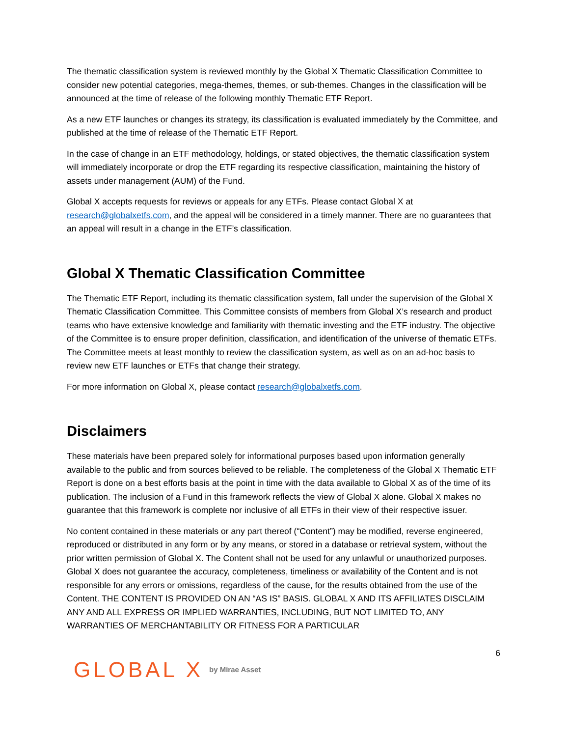The thematic classification system is reviewed monthly by the Global X Thematic Classification Committee to consider new potential categories, mega-themes, themes, or sub-themes. Changes in the classification will be announced at the time of release of the following monthly Thematic ETF Report.
As a new ETF launches or changes its strategy, its classification is evaluated immediately by the Committee, and published at the time of release of the Thematic ETF Report.
In the case of change in an ETF methodology, holdings, or stated objectives, the thematic classification system will immediately incorporate or drop the ETF regarding its respective classification, maintaining the history of assets under management (AUM) of the Fund.
Global X accepts requests for reviews or appeals for any ETFs. Please contact Global X at research@globalxetfs.com, and the appeal will be considered in a timely manner. There are no guarantees that an appeal will result in a change in the ETF’s classification.
Global X Thematic Classification Committee
The Thematic ETF Report, including its thematic classification system, fall under the supervision of the Global X Thematic Classification Committee. This Committee consists of members from Global X’s research and product teams who have extensive knowledge and familiarity with thematic investing and the ETF industry. The objective of the Committee is to ensure proper definition, classification, and identification of the universe of thematic ETFs. The Committee meets at least monthly to review the classification system, as well as on an ad-hoc basis to review new ETF launches or ETFs that change their strategy.
For more information on Global X, please contact research@globalxetfs.com.
Disclaimers
These materials have been prepared solely for informational purposes based upon information generally available to the public and from sources believed to be reliable. The completeness of the Global X Thematic ETF Report is done on a best efforts basis at the point in time with the data available to Global X as of the time of its publication. The inclusion of a Fund in this framework reflects the view of Global X alone. Global X makes no guarantee that this framework is complete nor inclusive of all ETFs in their view of their respective issuer.
No content contained in these materials or any part thereof (“Content”) may be modified, reverse engineered, reproduced or distributed in any form or by any means, or stored in a database or retrieval system, without the prior written permission of Global X. The Content shall not be used for any unlawful or unauthorized purposes. Global X does not guarantee the accuracy, completeness, timeliness or availability of the Content and is not responsible for any errors or omissions, regardless of the cause, for the results obtained from the use of the Content. THE CONTENT IS PROVIDED ON AN “AS IS” BASIS. GLOBAL X AND ITS AFFILIATES DISCLAIM ANY AND ALL EXPRESS OR IMPLIED WARRANTIES, INCLUDING, BUT NOT LIMITED TO, ANY WARRANTIES OF MERCHANTABILITY OR FITNESS FOR A PARTICULAR
6
GLOBAL X by Mirae Asset